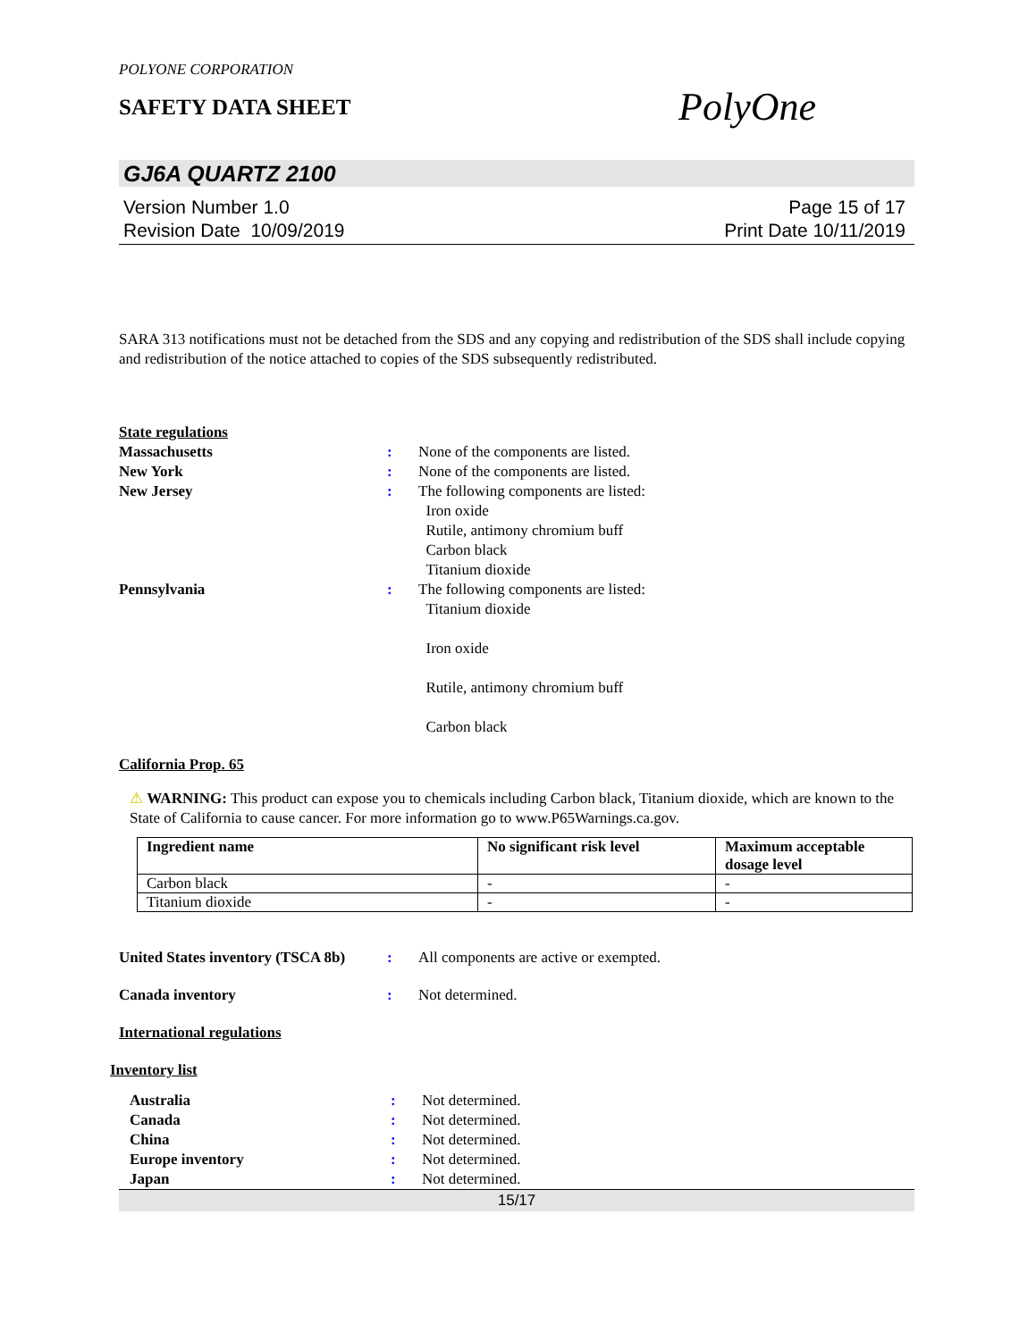POLYONE CORPORATION
SAFETY DATA SHEET
PolyOne
GJ6A QUARTZ 2100
Version Number 1.0
Revision Date 10/09/2019
Page 15 of 17
Print Date 10/11/2019
SARA 313 notifications must not be detached from the SDS and any copying and redistribution of the SDS shall include copying and redistribution of the notice attached to copies of the SDS subsequently redistributed.
State regulations
Massachusetts : None of the components are listed.
New York : None of the components are listed.
New Jersey : The following components are listed:
Iron oxide
Rutile, antimony chromium buff
Carbon black
Titanium dioxide
Pennsylvania : The following components are listed:
Titanium dioxide
Iron oxide
Rutile, antimony chromium buff
Carbon black
California Prop. 65
⚠ WARNING: This product can expose you to chemicals including Carbon black, Titanium dioxide, which are known to the State of California to cause cancer. For more information go to www.P65Warnings.ca.gov.
| Ingredient name | No significant risk level | Maximum acceptable dosage level |
| --- | --- | --- |
| Carbon black | - | - |
| Titanium dioxide | - | - |
United States inventory (TSCA 8b)
: All components are active or exempted.
Canada inventory : Not determined.
International regulations
Inventory list
Australia : Not determined.
Canada : Not determined.
China : Not determined.
Europe inventory : Not determined.
Japan : Not determined.
15/17